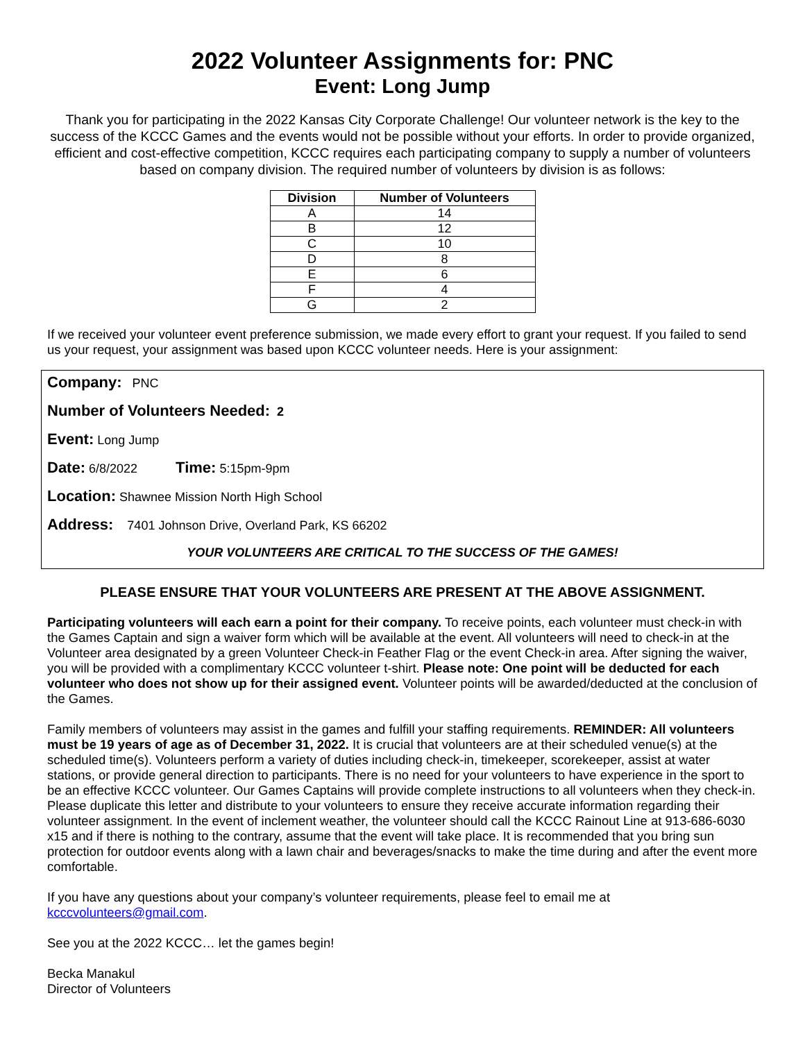2022 Volunteer Assignments for: PNC
Event: Long Jump
Thank you for participating in the 2022 Kansas City Corporate Challenge! Our volunteer network is the key to the success of the KCCC Games and the events would not be possible without your efforts. In order to provide organized, efficient and cost-effective competition, KCCC requires each participating company to supply a number of volunteers based on company division. The required number of volunteers by division is as follows:
| Division | Number of Volunteers |
| --- | --- |
| A | 14 |
| B | 12 |
| C | 10 |
| D | 8 |
| E | 6 |
| F | 4 |
| G | 2 |
If we received your volunteer event preference submission, we made every effort to grant your request. If you failed to send us your request, your assignment was based upon KCCC volunteer needs. Here is your assignment:
Company: PNC
Number of Volunteers Needed: 2
Event: Long Jump
Date: 6/8/2022 Time: 5:15pm-9pm
Location: Shawnee Mission North High School
Address: 7401 Johnson Drive, Overland Park, KS 66202
YOUR VOLUNTEERS ARE CRITICAL TO THE SUCCESS OF THE GAMES!
PLEASE ENSURE THAT YOUR VOLUNTEERS ARE PRESENT AT THE ABOVE ASSIGNMENT.
Participating volunteers will each earn a point for their company. To receive points, each volunteer must check-in with the Games Captain and sign a waiver form which will be available at the event. All volunteers will need to check-in at the Volunteer area designated by a green Volunteer Check-in Feather Flag or the event Check-in area. After signing the waiver, you will be provided with a complimentary KCCC volunteer t-shirt. Please note: One point will be deducted for each volunteer who does not show up for their assigned event. Volunteer points will be awarded/deducted at the conclusion of the Games.
Family members of volunteers may assist in the games and fulfill your staffing requirements. REMINDER: All volunteers must be 19 years of age as of December 31, 2022. It is crucial that volunteers are at their scheduled venue(s) at the scheduled time(s). Volunteers perform a variety of duties including check-in, timekeeper, scorekeeper, assist at water stations, or provide general direction to participants. There is no need for your volunteers to have experience in the sport to be an effective KCCC volunteer. Our Games Captains will provide complete instructions to all volunteers when they check-in. Please duplicate this letter and distribute to your volunteers to ensure they receive accurate information regarding their volunteer assignment. In the event of inclement weather, the volunteer should call the KCCC Rainout Line at 913-686-6030 x15 and if there is nothing to the contrary, assume that the event will take place. It is recommended that you bring sun protection for outdoor events along with a lawn chair and beverages/snacks to make the time during and after the event more comfortable.
If you have any questions about your company’s volunteer requirements, please feel to email me at kcccvolunteers@gmail.com.
See you at the 2022 KCCC… let the games begin!
Becka Manakul
Director of Volunteers